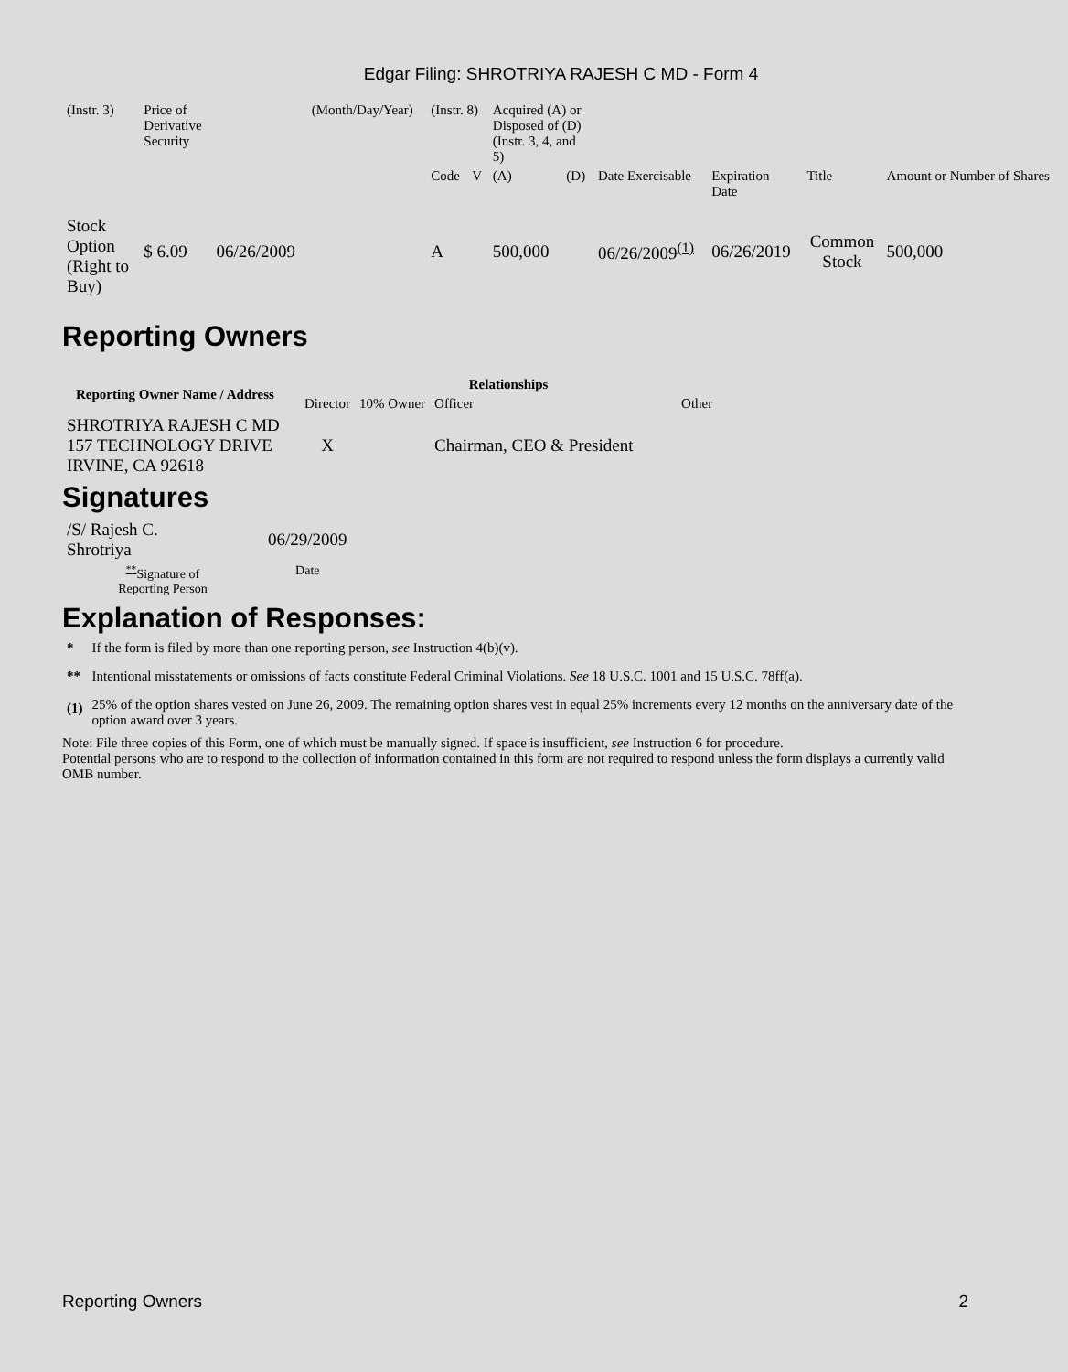Edgar Filing: SHROTRIYA RAJESH C MD - Form 4
| (Instr. 3) | Price of Derivative Security | | (Month/Day/Year) | (Instr. 8) | | Acquired (A) or Disposed of (D) (Instr. 3, 4, and 5) | | | | | |
| | | | | Code | V | (A) | (D) | Date Exercisable | Expiration Date | Title | Amount or Number of Shares |
| Stock Option (Right to Buy) | $ 6.09 | 06/26/2009 | | A | | 500,000 | | 06/26/2009<sup>(1)</sup> | 06/26/2019 | Common Stock | 500,000 |
Reporting Owners
| Reporting Owner Name / Address | Relationships | | | |
| --- | --- | --- | --- | --- |
| | Director | 10% Owner | Officer | Other |
| SHROTRIYA RAJESH C MD 157 TECHNOLOGY DRIVE IRVINE, CA 92618 | X | | Chairman, CEO & President | |
Signatures
| /S/ Rajesh C. Shrotriya | 06/29/2009 |
| <sup>**</sup> Signature of Reporting Person | Date |
Explanation of Responses:
| * | If the form is filed by more than one reporting person, see Instruction 4(b)(v). |
| ** | Intentional misstatements or omissions of facts constitute Federal Criminal Violations. See 18 U.S.C. 1001 and 15 U.S.C. 78ff(a). |
| (1) | 25% of the option shares vested on June 26, 2009. The remaining option shares vest in equal 25% increments every 12 months on the anniversary date of the option award over 3 years. |
Note: File three copies of this Form, one of which must be manually signed. If space is insufficient, see Instruction 6 for procedure.
Potential persons who are to respond to the collection of information contained in this form are not required to respond unless the form displays a currently valid OMB number.
Reporting Owners 2